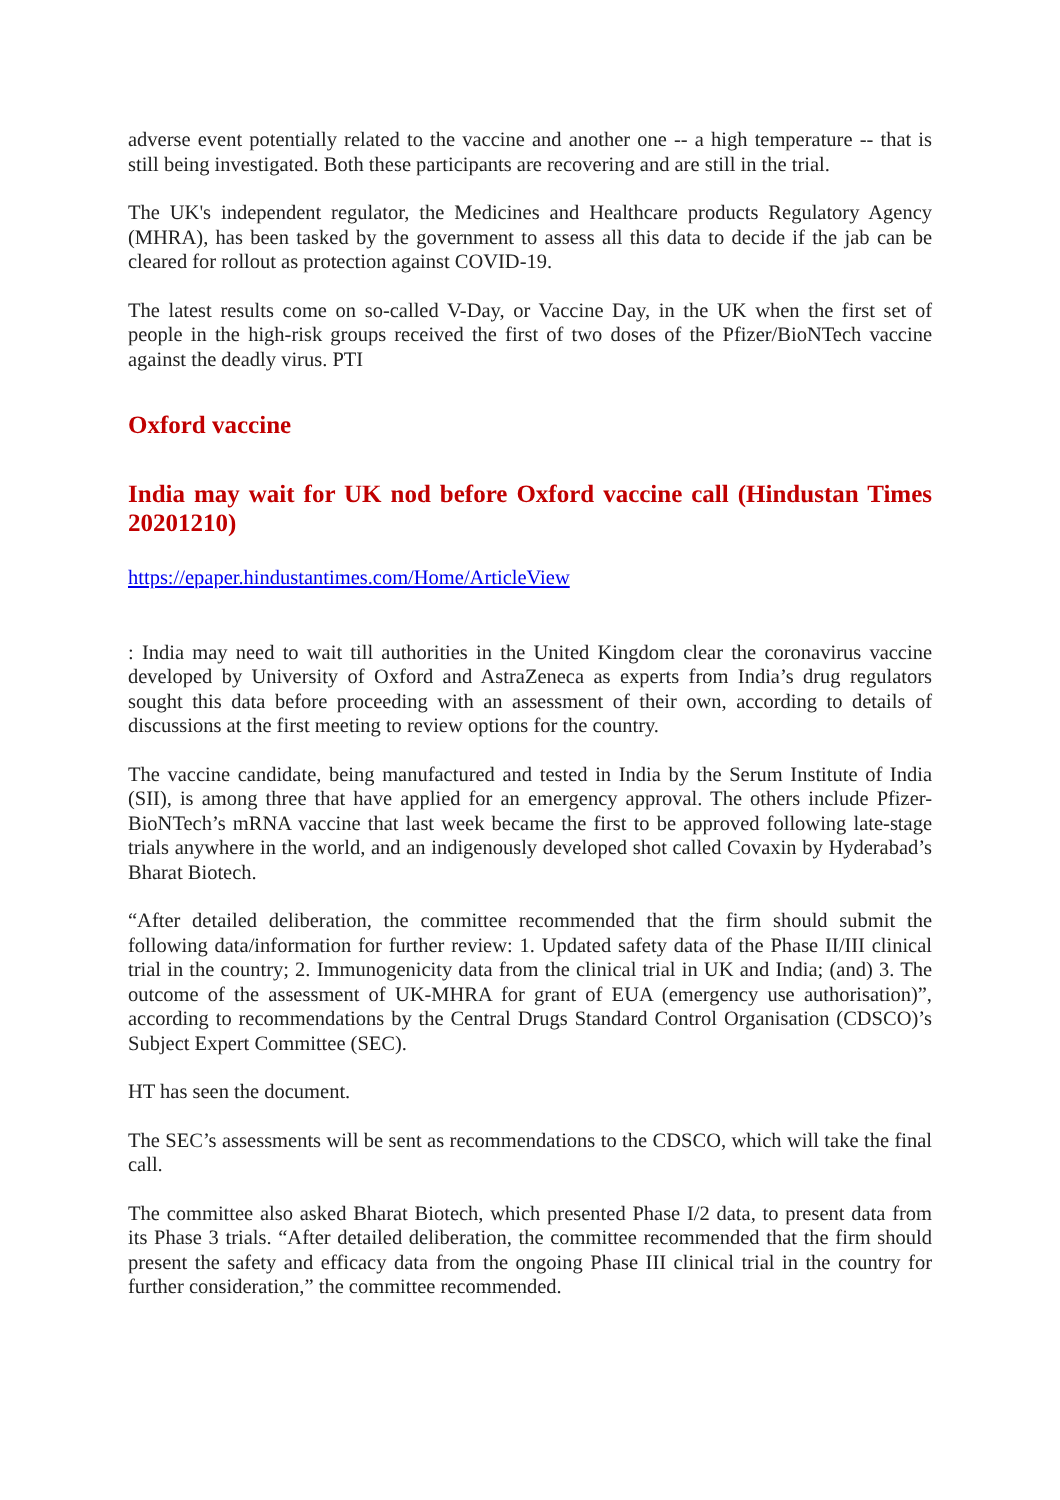adverse event potentially related to the vaccine and another one -- a high temperature -- that is still being investigated. Both these participants are recovering and are still in the trial.
The UK's independent regulator, the Medicines and Healthcare products Regulatory Agency (MHRA), has been tasked by the government to assess all this data to decide if the jab can be cleared for rollout as protection against COVID-19.
The latest results come on so-called V-Day, or Vaccine Day, in the UK when the first set of people in the high-risk groups received the first of two doses of the Pfizer/BioNTech vaccine against the deadly virus. PTI
Oxford vaccine
India may wait for UK nod before Oxford vaccine call (Hindustan Times 20201210)
https://epaper.hindustantimes.com/Home/ArticleView
: India may need to wait till authorities in the United Kingdom clear the coronavirus vaccine developed by University of Oxford and AstraZeneca as experts from India’s drug regulators sought this data before proceeding with an assessment of their own, according to details of discussions at the first meeting to review options for the country.
The vaccine candidate, being manufactured and tested in India by the Serum Institute of India (SII), is among three that have applied for an emergency approval. The others include Pfizer-BioNTech’s mRNA vaccine that last week became the first to be approved following late-stage trials anywhere in the world, and an indigenously developed shot called Covaxin by Hyderabad’s Bharat Biotech.
“After detailed deliberation, the committee recommended that the firm should submit the following data/information for further review: 1. Updated safety data of the Phase II/III clinical trial in the country; 2. Immunogenicity data from the clinical trial in UK and India; (and) 3. The outcome of the assessment of UK-MHRA for grant of EUA (emergency use authorisation)”, according to recommendations by the Central Drugs Standard Control Organisation (CDSCO)’s Subject Expert Committee (SEC).
HT has seen the document.
The SEC’s assessments will be sent as recommendations to the CDSCO, which will take the final call.
The committee also asked Bharat Biotech, which presented Phase I/2 data, to present data from its Phase 3 trials. “After detailed deliberation, the committee recommended that the firm should present the safety and efficacy data from the ongoing Phase III clinical trial in the country for further consideration,” the committee recommended.